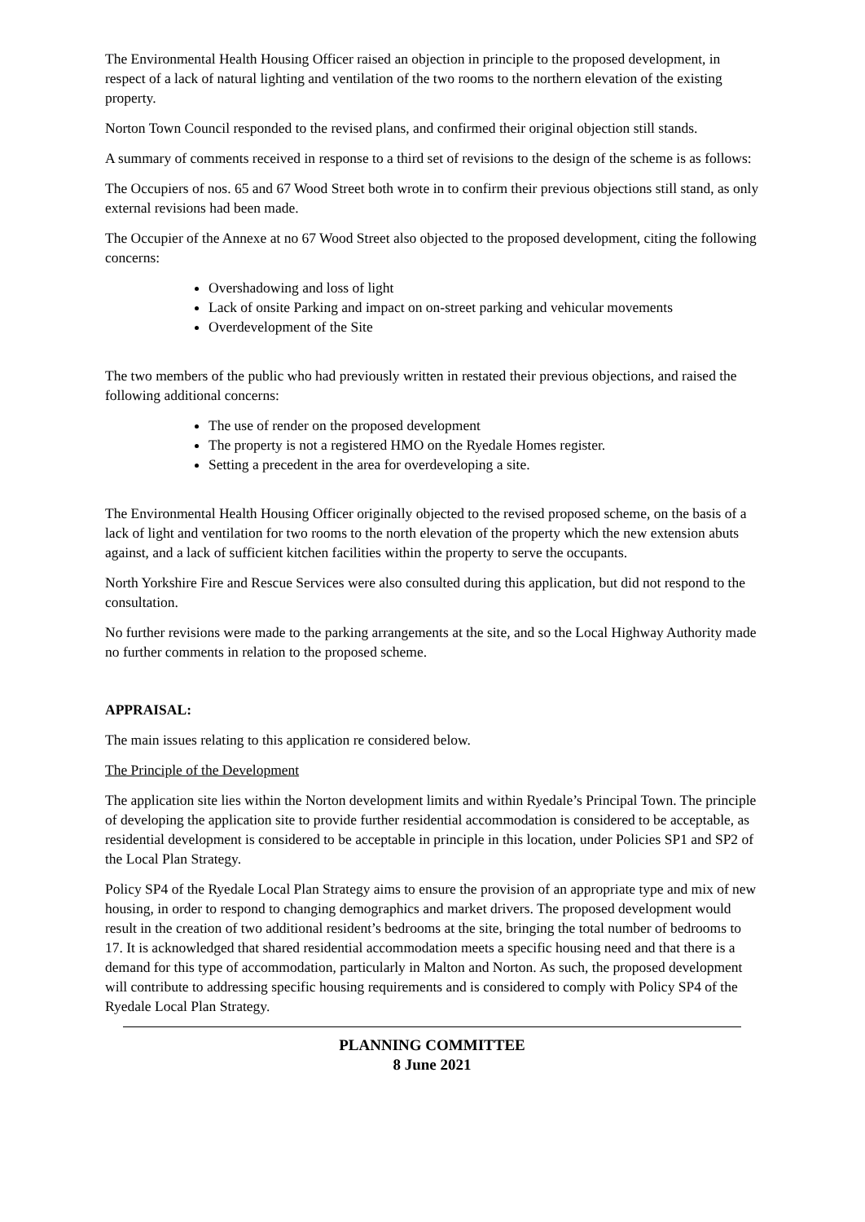The Environmental Health Housing Officer raised an objection in principle to the proposed development, in respect of a lack of natural lighting and ventilation of the two rooms to the northern elevation of the existing property.
Norton Town Council responded to the revised plans, and confirmed their original objection still stands.
A summary of comments received in response to a third set of revisions to the design of the scheme is as follows:
The Occupiers of nos. 65 and 67 Wood Street both wrote in to confirm their previous objections still stand, as only external revisions had been made.
The Occupier of the Annexe at no 67 Wood Street also objected to the proposed development, citing the following concerns:
Overshadowing and loss of light
Lack of onsite Parking and impact on on-street parking and vehicular movements
Overdevelopment of the Site
The two members of the public who had previously written in restated their previous objections, and raised the following additional concerns:
The use of render on the proposed development
The property is not a registered HMO on the Ryedale Homes register.
Setting a precedent in the area for overdeveloping a site.
The Environmental Health Housing Officer originally objected to the revised proposed scheme, on the basis of a lack of light and ventilation for two rooms to the north elevation of the property which the new extension abuts against, and a lack of sufficient kitchen facilities within the property to serve the occupants.
North Yorkshire Fire and Rescue Services were also consulted during this application, but did not respond to the consultation.
No further revisions were made to the parking arrangements at the site, and so the Local Highway Authority made no further comments in relation to the proposed scheme.
APPRAISAL:
The main issues relating to this application re considered below.
The Principle of the Development
The application site lies within the Norton development limits and within Ryedale’s Principal Town. The principle of developing the application site to provide further residential accommodation is considered to be acceptable, as residential development is considered to be acceptable in principle in this location, under Policies SP1 and SP2 of the Local Plan Strategy.
Policy SP4 of the Ryedale Local Plan Strategy aims to ensure the provision of an appropriate type and mix of new housing, in order to respond to changing demographics and market drivers. The proposed development would result in the creation of two additional resident’s bedrooms at the site, bringing the total number of bedrooms to 17. It is acknowledged that shared residential accommodation meets a specific housing need and that there is a demand for this type of accommodation, particularly in Malton and Norton. As such, the proposed development will contribute to addressing specific housing requirements and is considered to comply with Policy SP4 of the Ryedale Local Plan Strategy.
PLANNING COMMITTEE
8 June 2021